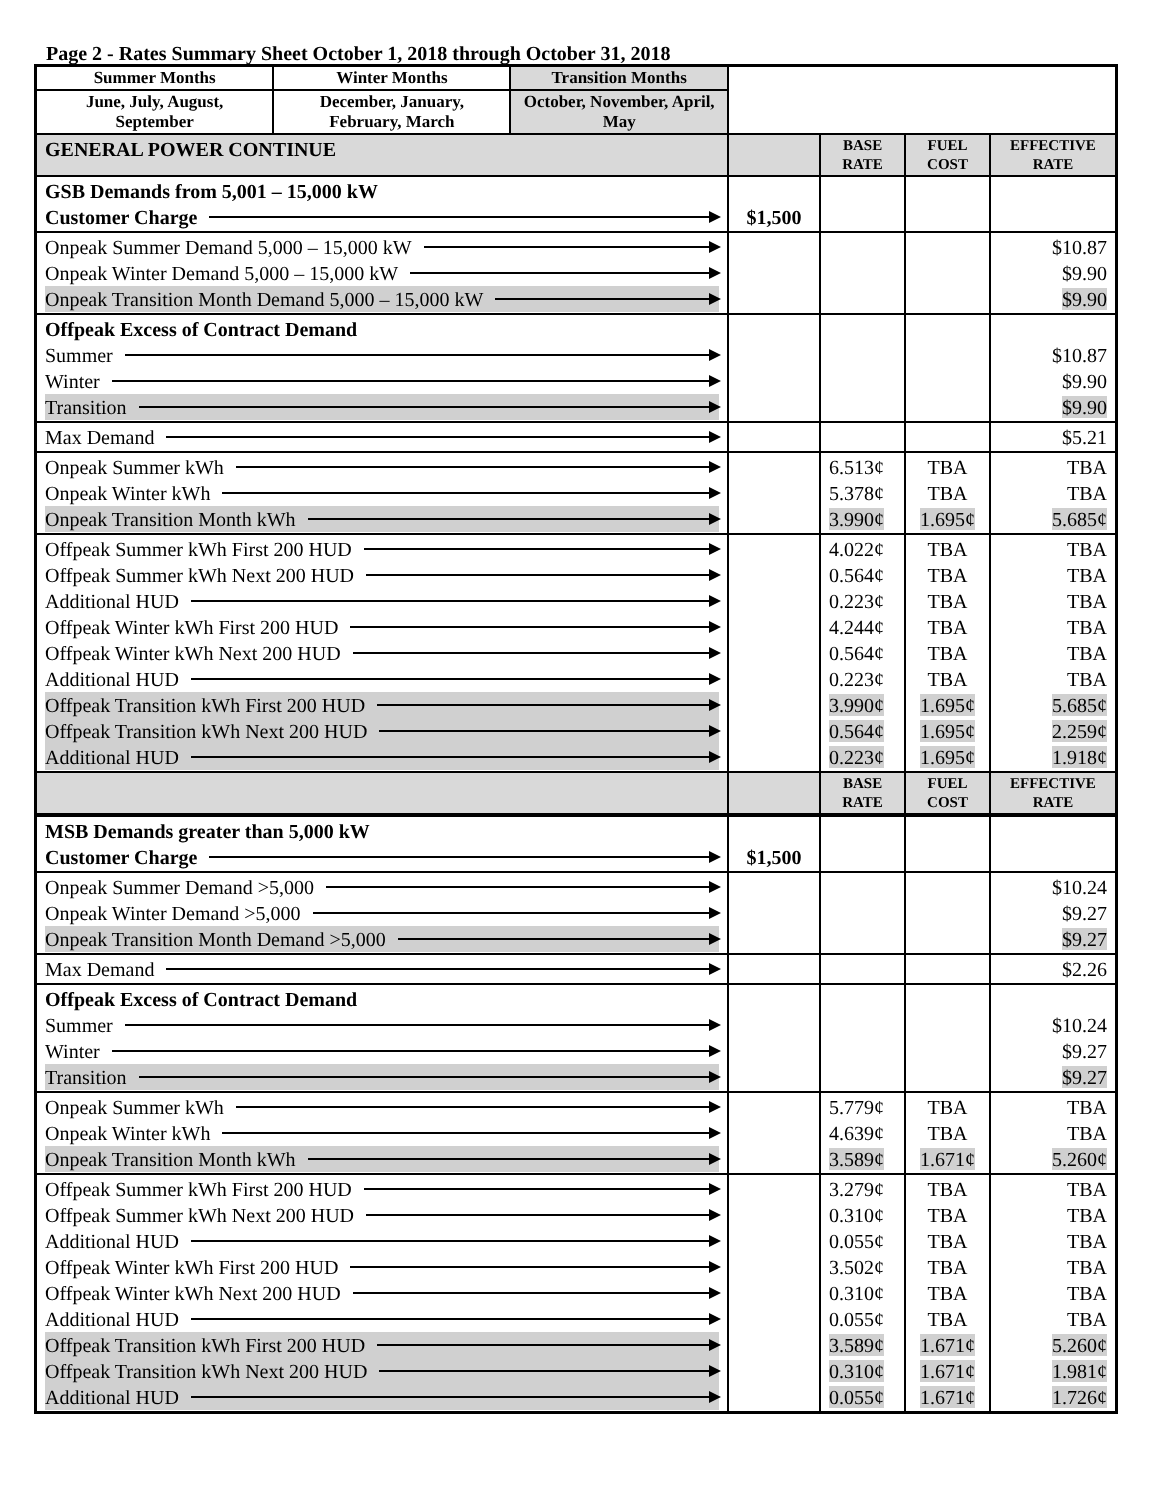Page 2 - Rates Summary Sheet October 1, 2018 through October 31, 2018
| Summer Months | Winter Months | Transition Months | | | | |
| June, July, August, September | December, January, February, March | October, November, April, May | | | | |
| GENERAL POWER CONTINUE | | | | BASE RATE | FUEL COST | EFFECTIVE RATE |
| GSB Demands from 5,001 – 15,000 kW Customer Charge | | | $1,500 | | | |
| Onpeak Summer Demand 5,000 – 15,000 kW Onpeak Winter Demand 5,000 – 15,000 kW Onpeak Transition Month Demand 5,000 – 15,000 kW | | | | | | $10.87 $9.90 $9.90 |
| Offpeak Excess of Contract Demand Summer Winter Transition | | | | | | $10.87 $9.90 $9.90 |
| Max Demand | | | | | | $5.21 |
| Onpeak Summer kWh Onpeak Winter kWh Onpeak Transition Month kWh | | | | 6.513¢ 5.378¢ 3.990¢ | TBA TBA 1.695¢ | TBA TBA 5.685¢ |
| Offpeak Summer kWh First 200 HUD Offpeak Summer kWh Next 200 HUD Additional HUD Offpeak Winter kWh First 200 HUD Offpeak Winter kWh Next 200 HUD Additional HUD Offpeak Transition kWh First 200 HUD Offpeak Transition kWh Next 200 HUD Additional HUD | | | | 4.022¢ 0.564¢ 0.223¢ 4.244¢ 0.564¢ 0.223¢ 3.990¢ 0.564¢ 0.223¢ | TBA TBA TBA TBA TBA TBA 1.695¢ 1.695¢ 1.695¢ | TBA TBA TBA TBA TBA TBA 5.685¢ 2.259¢ 1.918¢ |
| | | | | BASE RATE | FUEL COST | EFFECTIVE RATE |
| MSB Demands greater than 5,000 kW Customer Charge | | | $1,500 | | | |
| Onpeak Summer Demand >5,000 Onpeak Winter Demand >5,000 Onpeak Transition Month Demand >5,000 | | | | | | $10.24 $9.27 $9.27 |
| Max Demand | | | | | | $2.26 |
| Offpeak Excess of Contract Demand Summer Winter Transition | | | | | | $10.24 $9.27 $9.27 |
| Onpeak Summer kWh Onpeak Winter kWh Onpeak Transition Month kWh | | | | 5.779¢ 4.639¢ 3.589¢ | TBA TBA 1.671¢ | TBA TBA 5.260¢ |
| Offpeak Summer kWh First 200 HUD Offpeak Summer kWh Next 200 HUD Additional HUD Offpeak Winter kWh First 200 HUD Offpeak Winter kWh Next 200 HUD Additional HUD Offpeak Transition kWh First 200 HUD Offpeak Transition kWh Next 200 HUD Additional HUD | | | | 3.279¢ 0.310¢ 0.055¢ 3.502¢ 0.310¢ 0.055¢ 3.589¢ 0.310¢ 0.055¢ | TBA TBA TBA TBA TBA TBA 1.671¢ 1.671¢ 1.671¢ | TBA TBA TBA TBA TBA TBA 5.260¢ 1.981¢ 1.726¢ |